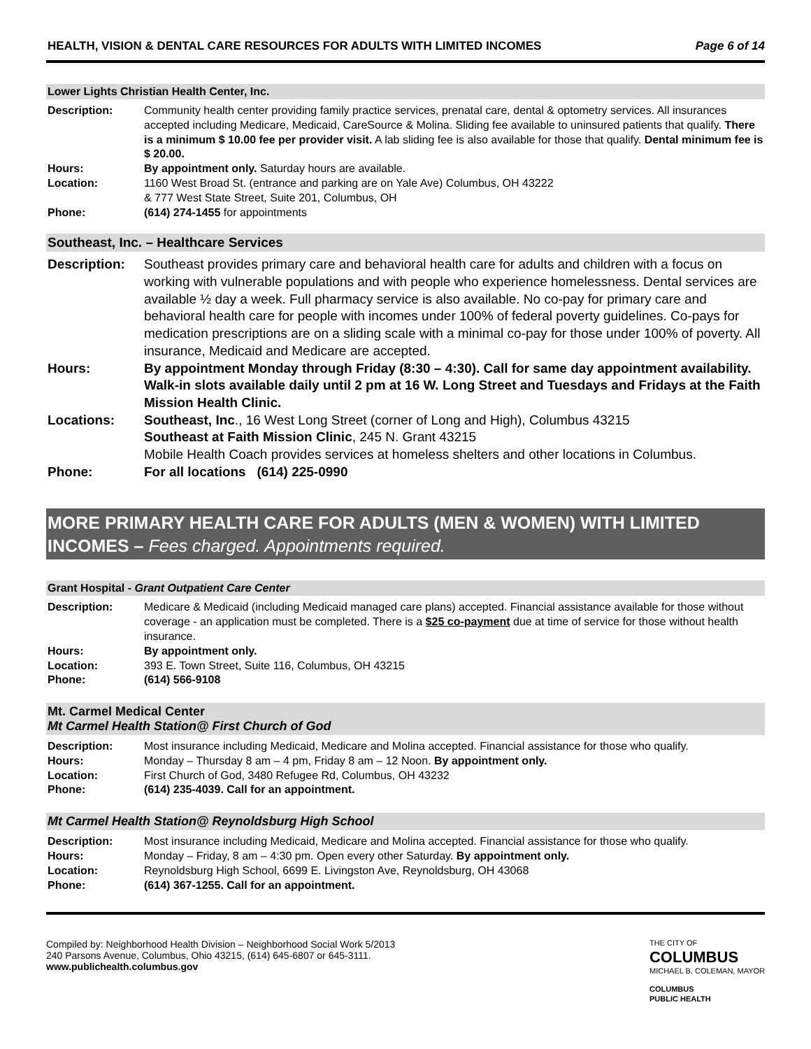HEALTH, VISION & DENTAL CARE RESOURCES FOR ADULTS WITH LIMITED INCOMES Page 6 of 14
Lower Lights Christian Health Center, Inc.
| Description: | Community health center providing family practice services, prenatal care, dental & optometry services. All insurances accepted including Medicare, Medicaid, CareSource & Molina. Sliding fee available to uninsured patients that qualify. There is a minimum $ 10.00 fee per provider visit. A lab sliding fee is also available for those that qualify. Dental minimum fee is $ 20.00. |
| Hours: | By appointment only. Saturday hours are available. |
| Location: | 1160 West Broad St. (entrance and parking are on Yale Ave) Columbus, OH 43222 & 777 West State Street, Suite 201, Columbus, OH |
| Phone: | (614) 274-1455 for appointments |
Southeast, Inc. – Healthcare Services
| Description: | Southeast provides primary care and behavioral health care for adults and children with a focus on working with vulnerable populations and with people who experience homelessness. Dental services are available ½ day a week. Full pharmacy service is also available. No co-pay for primary care and behavioral health care for people with incomes under 100% of federal poverty guidelines. Co-pays for medication prescriptions are on a sliding scale with a minimal co-pay for those under 100% of poverty. All insurance, Medicaid and Medicare are accepted. |
| Hours: | By appointment Monday through Friday (8:30 – 4:30). Call for same day appointment availability. Walk-in slots available daily until 2 pm at 16 W. Long Street and Tuesdays and Fridays at the Faith Mission Health Clinic. |
| Locations: | Southeast, Inc ., 16 West Long Street (corner of Long and High), Columbus 43215 Southeast at Faith Mission Clinic , 245 N. Grant 43215 Mobile Health Coach provides services at homeless shelters and other locations in Columbus. |
| Phone: | For all locations (614) 225-0990 |
MORE PRIMARY HEALTH CARE FOR ADULTS (MEN & WOMEN) WITH LIMITED INCOMES – Fees charged. Appointments required.
Grant Hospital - Grant Outpatient Care Center
| Description: | Medicare & Medicaid (including Medicaid managed care plans) accepted. Financial assistance available for those without coverage - an application must be completed. There is a $25 co-payment due at time of service for those without health insurance. |
| Hours: | By appointment only. |
| Location: | 393 E. Town Street, Suite 116, Columbus, OH 43215 |
| Phone: | (614) 566-9108 |
Mt. Carmel Medical Center
Mt Carmel Health Station@ First Church of God
| Description: | Most insurance including Medicaid, Medicare and Molina accepted. Financial assistance for those who qualify. |
| Hours: | Monday – Thursday 8 am – 4 pm, Friday 8 am – 12 Noon. By appointment only. |
| Location: | First Church of God, 3480 Refugee Rd, Columbus, OH 43232 |
| Phone: | (614) 235-4039. Call for an appointment. |
Mt Carmel Health Station@ Reynoldsburg High School
| Description: | Most insurance including Medicaid, Medicare and Molina accepted. Financial assistance for those who qualify. |
| Hours: | Monday – Friday, 8 am – 4:30 pm. Open every other Saturday. By appointment only. |
| Location: | Reynoldsburg High School, 6699 E. Livingston Ave, Reynoldsburg, OH 43068 |
| Phone: | (614) 367-1255. Call for an appointment. |
Compiled by: Neighborhood Health Division – Neighborhood Social Work 5/2013
240 Parsons Avenue, Columbus, Ohio 43215, (614) 645-6807 or 645-3111.
www.publichealth.columbus.gov
THE CITY OF
COLUMBUS
MICHAEL B. COLEMAN, MAYOR
COLUMBUS
PUBLIC HEALTH